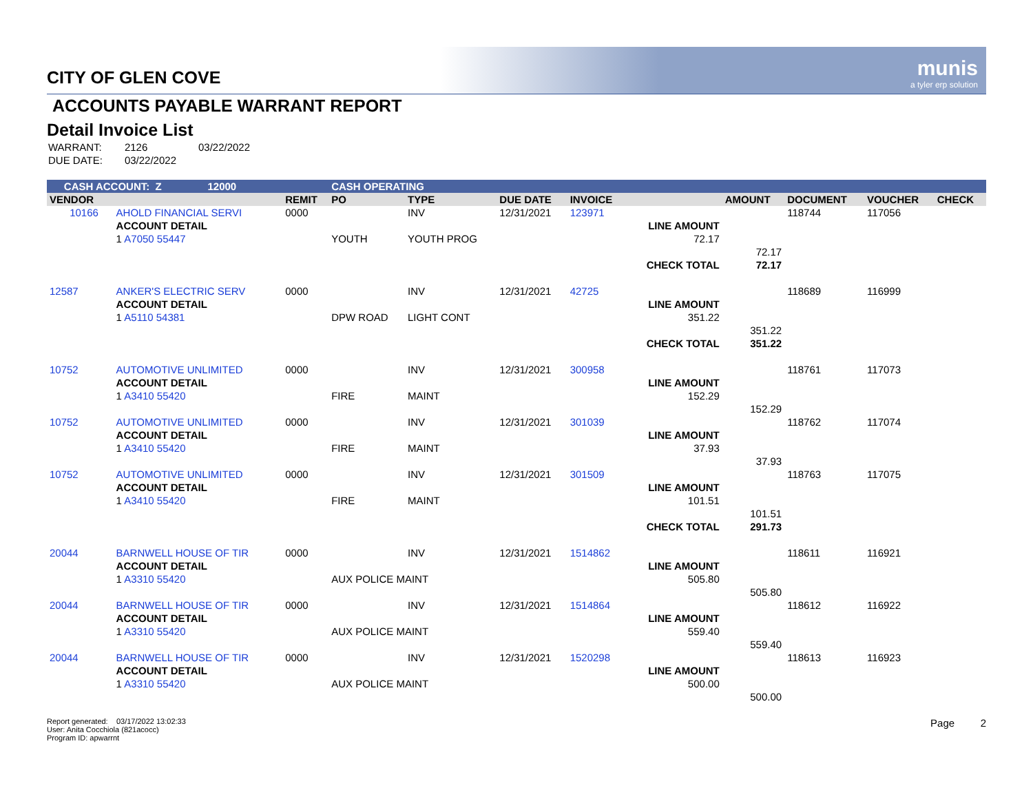CITY OF GLEN COVE munis
a tyler erp solution
ACCOUNTS PAYABLE WARRANT REPORT
Detail Invoice List
| WARRANT: | 2126 | 03/22/2022 |
| DUE DATE: | 03/22/2022 | |
| CASH ACCOUNT: Z 12000 | | | CASH OPERATING | | | | | | | | |
| VENDOR | | REMIT | PO | TYPE | DUE DATE | INVOICE | | AMOUNT | DOCUMENT | VOUCHER | CHECK |
| 10166 | AHOLD FINANCIAL SERVI | 0000 | | INV | 12/31/2021 | 123971 | | | 118744 | 117056 | |
| | ACCOUNT DETAIL | | | | | | LINE AMOUNT | | | | |
| | 1 A7050 55447 | | YOUTH | YOUTH PROG | | | 72.17 | | | | |
| | | | | | | | | 72.17 | | | |
| | | | | | | | CHECK TOTAL | 72.17 | | | |
| 12587 | ANKER'S ELECTRIC SERV | 0000 | | INV | 12/31/2021 | 42725 | | | 118689 | 116999 | |
| | ACCOUNT DETAIL | | | | | | LINE AMOUNT | | | | |
| | 1 A5110 54381 | | DPW ROAD | LIGHT CONT | | | 351.22 | | | | |
| | | | | | | | | 351.22 | | | |
| | | | | | | | CHECK TOTAL | 351.22 | | | |
| 10752 | AUTOMOTIVE UNLIMITED | 0000 | | INV | 12/31/2021 | 300958 | | | 118761 | 117073 | |
| | ACCOUNT DETAIL | | | | | | LINE AMOUNT | | | | |
| | 1 A3410 55420 | | FIRE | MAINT | | | 152.29 | | | | |
| | | | | | | | | 152.29 | | | |
| 10752 | AUTOMOTIVE UNLIMITED | 0000 | | INV | 12/31/2021 | 301039 | | | 118762 | 117074 | |
| | ACCOUNT DETAIL | | | | | | LINE AMOUNT | | | | |
| | 1 A3410 55420 | | FIRE | MAINT | | | 37.93 | | | | |
| | | | | | | | | 37.93 | | | |
| 10752 | AUTOMOTIVE UNLIMITED | 0000 | | INV | 12/31/2021 | 301509 | | | 118763 | 117075 | |
| | ACCOUNT DETAIL | | | | | | LINE AMOUNT | | | | |
| | 1 A3410 55420 | | FIRE | MAINT | | | 101.51 | | | | |
| | | | | | | | | 101.51 | | | |
| | | | | | | | CHECK TOTAL | 291.73 | | | |
| 20044 | BARNWELL HOUSE OF TIR | 0000 | | INV | 12/31/2021 | 1514862 | | | 118611 | 116921 | |
| | ACCOUNT DETAIL | | | | | | LINE AMOUNT | | | | |
| | 1 A3310 55420 | | AUX POLICE MAINT | | | | 505.80 | | | | |
| | | | | | | | | 505.80 | | | |
| 20044 | BARNWELL HOUSE OF TIR | 0000 | | INV | 12/31/2021 | 1514864 | | | 118612 | 116922 | |
| | ACCOUNT DETAIL | | | | | | LINE AMOUNT | | | | |
| | 1 A3310 55420 | | AUX POLICE MAINT | | | | 559.40 | | | | |
| | | | | | | | | 559.40 | | | |
| 20044 | BARNWELL HOUSE OF TIR | 0000 | | INV | 12/31/2021 | 1520298 | | | 118613 | 116923 | |
| | ACCOUNT DETAIL | | | | | | LINE AMOUNT | | | | |
| | 1 A3310 55420 | | AUX POLICE MAINT | | | | 500.00 | | | | |
| | | | | | | | | 500.00 | | | |
Report generated: 03/17/2022 13:02:33
User: Anita Cocchiola (821acocc)
Program ID: apwarrnt
Page 2